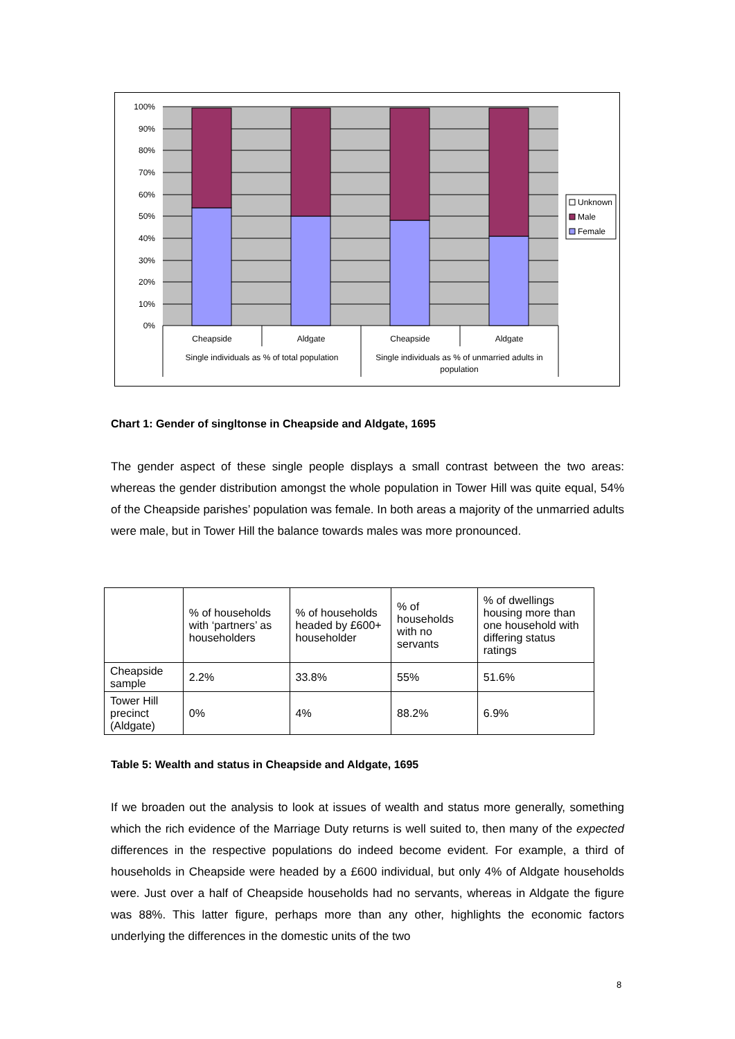100%
90%
80%
70%
60%
50%
40%
30%
20%
10%
0%
Cheapside
Aldgate
Cheapside
Aldgate
Single individuals as % of total population
Single individuals as % of unmarried adults in
population
Unknown
Male
Female
Chart 1: Gender of singltonse in Cheapside and Aldgate, 1695
The gender aspect of these single people displays a small contrast between the two areas: whereas the gender distribution amongst the whole population in Tower Hill was quite equal, 54% of the Cheapside parishes’ population was female. In both areas a majority of the unmarried adults were male, but in Tower Hill the balance towards males was more pronounced.
| | % of households with ‘partners’ as householders | % of households headed by £600+ householder | % of households with no servants | % of dwellings housing more than one household with differing status ratings |
| --- | --- | --- | --- | --- |
| Cheapside sample | 2.2% | 33.8% | 55% | 51.6% |
| Tower Hill precinct (Aldgate) | 0% | 4% | 88.2% | 6.9% |
Table 5: Wealth and status in Cheapside and Aldgate, 1695
If we broaden out the analysis to look at issues of wealth and status more generally, something which the rich evidence of the Marriage Duty returns is well suited to, then many of the expected differences in the respective populations do indeed become evident. For example, a third of households in Cheapside were headed by a £600 individual, but only 4% of Aldgate households were. Just over a half of Cheapside households had no servants, whereas in Aldgate the figure was 88%. This latter figure, perhaps more than any other, highlights the economic factors underlying the differences in the domestic units of the two
8